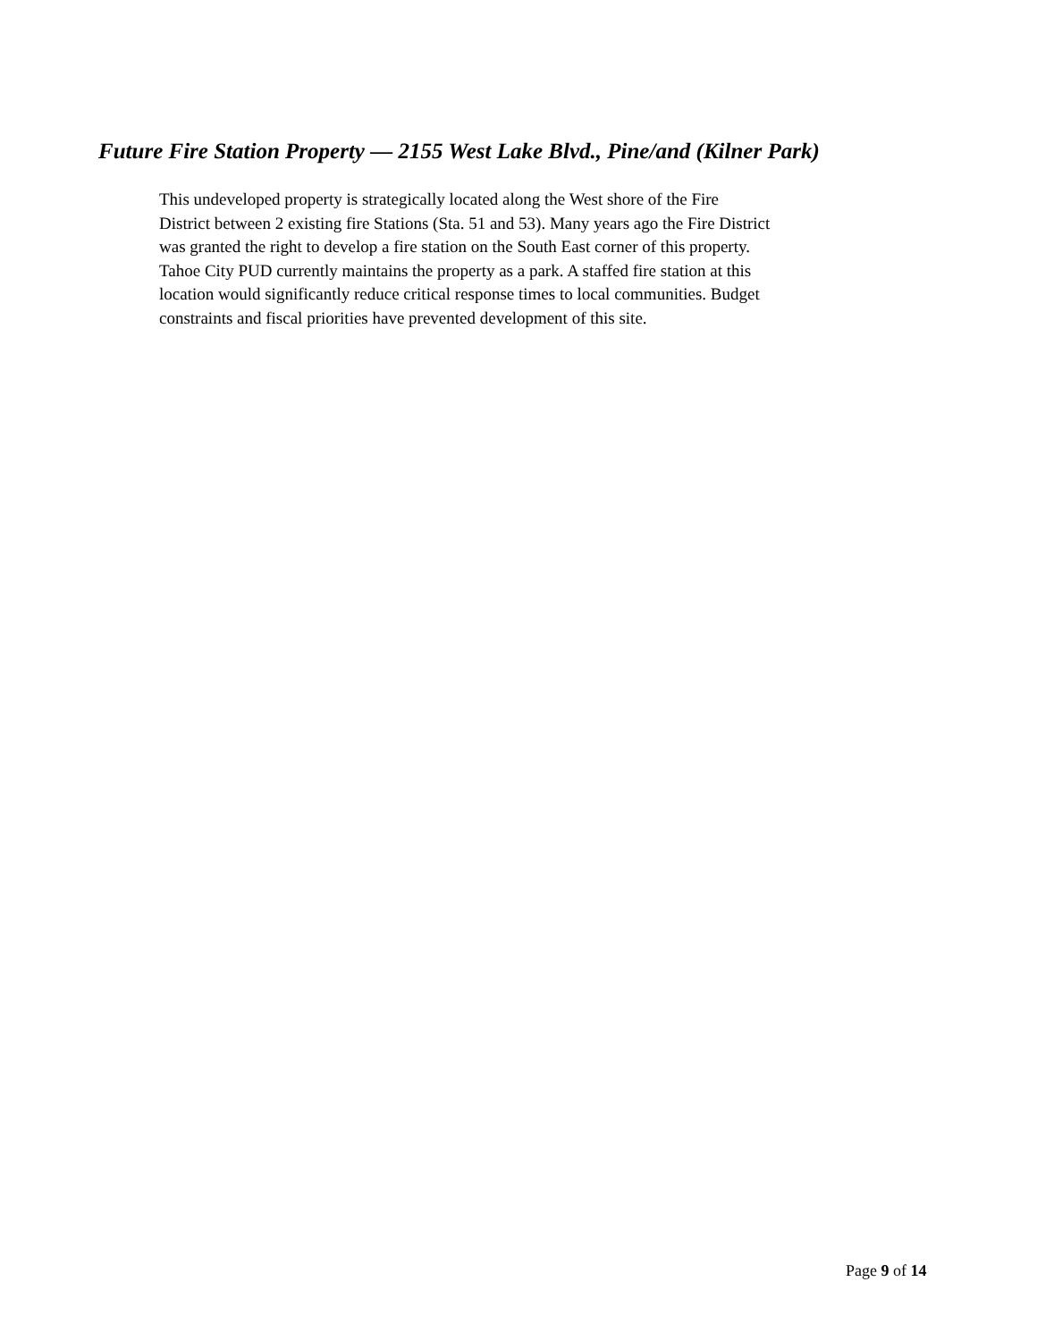Future Fire Station Property — 2155 West Lake Blvd., Pine/and (Kilner Park)
This undeveloped property is strategically located along the West shore of the Fire
District between 2 existing fire Stations (Sta. 51 and 53). Many years ago the Fire District
was granted the right to develop a fire station on the South East corner of this property.
Tahoe City PUD currently maintains the property as a park. A staffed fire station at this
location would significantly reduce critical response times to local communities. Budget
constraints and fiscal priorities have prevented development of this site.
Page 9 of 14